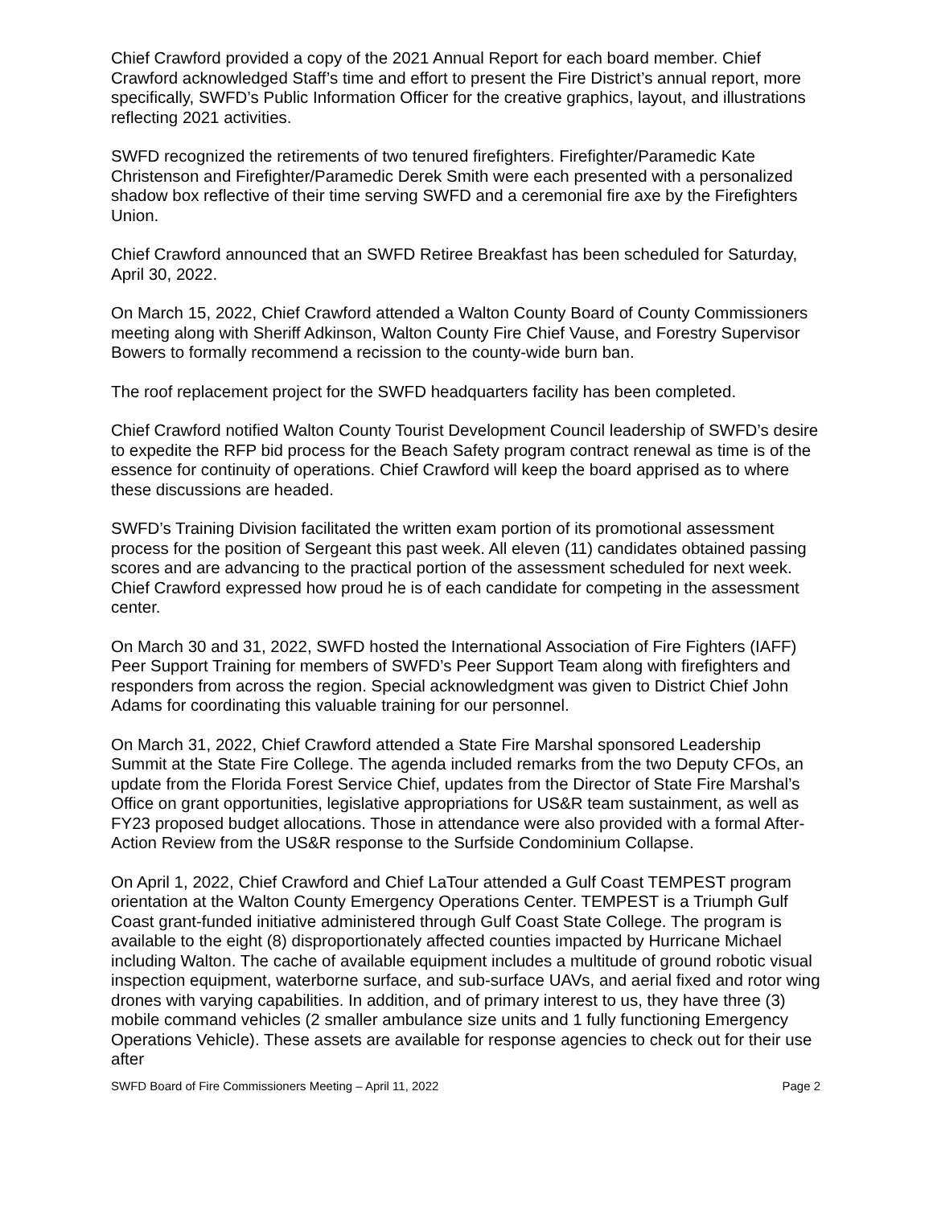Chief Crawford provided a copy of the 2021 Annual Report for each board member. Chief Crawford acknowledged Staff’s time and effort to present the Fire District’s annual report, more specifically, SWFD’s Public Information Officer for the creative graphics, layout, and illustrations reflecting 2021 activities.
SWFD recognized the retirements of two tenured firefighters. Firefighter/Paramedic Kate Christenson and Firefighter/Paramedic Derek Smith were each presented with a personalized shadow box reflective of their time serving SWFD and a ceremonial fire axe by the Firefighters Union.
Chief Crawford announced that an SWFD Retiree Breakfast has been scheduled for Saturday, April 30, 2022.
On March 15, 2022, Chief Crawford attended a Walton County Board of County Commissioners meeting along with Sheriff Adkinson, Walton County Fire Chief Vause, and Forestry Supervisor Bowers to formally recommend a recission to the county-wide burn ban.
The roof replacement project for the SWFD headquarters facility has been completed.
Chief Crawford notified Walton County Tourist Development Council leadership of SWFD’s desire to expedite the RFP bid process for the Beach Safety program contract renewal as time is of the essence for continuity of operations. Chief Crawford will keep the board apprised as to where these discussions are headed.
SWFD’s Training Division facilitated the written exam portion of its promotional assessment process for the position of Sergeant this past week. All eleven (11) candidates obtained passing scores and are advancing to the practical portion of the assessment scheduled for next week. Chief Crawford expressed how proud he is of each candidate for competing in the assessment center.
On March 30 and 31, 2022, SWFD hosted the International Association of Fire Fighters (IAFF) Peer Support Training for members of SWFD’s Peer Support Team along with firefighters and responders from across the region. Special acknowledgment was given to District Chief John Adams for coordinating this valuable training for our personnel.
On March 31, 2022, Chief Crawford attended a State Fire Marshal sponsored Leadership Summit at the State Fire College. The agenda included remarks from the two Deputy CFOs, an update from the Florida Forest Service Chief, updates from the Director of State Fire Marshal’s Office on grant opportunities, legislative appropriations for US&R team sustainment, as well as FY23 proposed budget allocations. Those in attendance were also provided with a formal After-Action Review from the US&R response to the Surfside Condominium Collapse.
On April 1, 2022, Chief Crawford and Chief LaTour attended a Gulf Coast TEMPEST program orientation at the Walton County Emergency Operations Center. TEMPEST is a Triumph Gulf Coast grant-funded initiative administered through Gulf Coast State College. The program is available to the eight (8) disproportionately affected counties impacted by Hurricane Michael including Walton. The cache of available equipment includes a multitude of ground robotic visual inspection equipment, waterborne surface, and sub-surface UAVs, and aerial fixed and rotor wing drones with varying capabilities. In addition, and of primary interest to us, they have three (3) mobile command vehicles (2 smaller ambulance size units and 1 fully functioning Emergency Operations Vehicle). These assets are available for response agencies to check out for their use after
SWFD Board of Fire Commissioners Meeting – April 11, 2022 Page 2